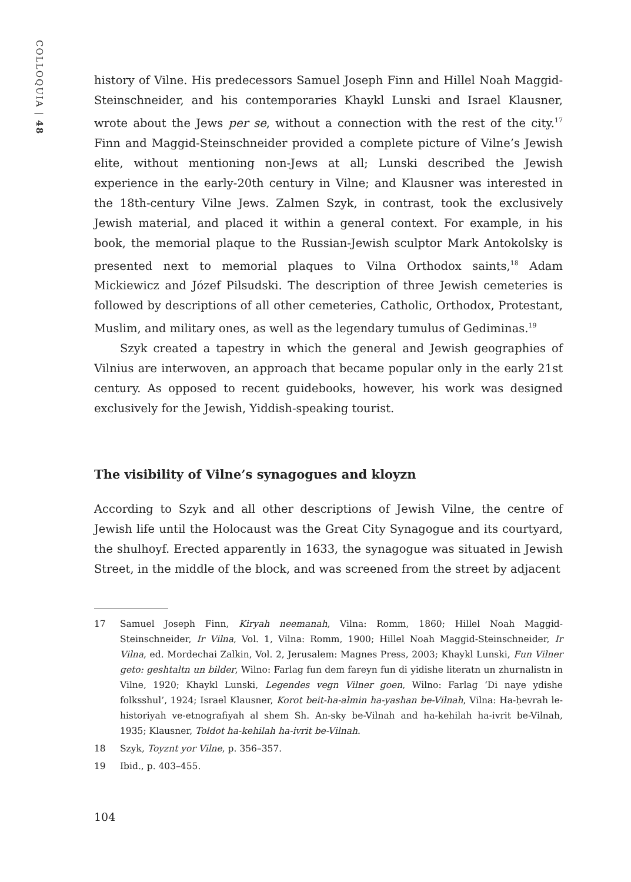COLLOQUIA | 48
history of Vilne. His predecessors Samuel Joseph Finn and Hillel Noah Maggid-Steinschneider, and his contemporaries Khaykl Lunski and Israel Klausner, wrote about the Jews per se, without a connection with the rest of the city.<sup>17</sup> Finn and Maggid-Steinschneider provided a complete picture of Vilne’s Jewish elite, without mentioning non-Jews at all; Lunski described the Jewish experience in the early-20th century in Vilne; and Klausner was interested in the 18th-century Vilne Jews. Zalmen Szyk, in contrast, took the exclusively Jewish material, and placed it within a general context. For example, in his book, the memorial plaque to the Russian-Jewish sculptor Mark Antokolsky is presented next to memorial plaques to Vilna Orthodox saints,<sup>18</sup> Adam Mickiewicz and Józef Pilsudski. The description of three Jewish cemeteries is followed by descriptions of all other cemeteries, Catholic, Orthodox, Protestant, Muslim, and military ones, as well as the legendary tumulus of Gediminas.<sup>19</sup>
Szyk created a tapestry in which the general and Jewish geographies of Vilnius are interwoven, an approach that became popular only in the early 21st century. As opposed to recent guidebooks, however, his work was designed exclusively for the Jewish, Yiddish-speaking tourist.
The visibility of Vilne’s synagogues and kloyzn
According to Szyk and all other descriptions of Jewish Vilne, the centre of Jewish life until the Holocaust was the Great City Synagogue and its courtyard, the shulhoyf. Erected apparently in 1633, the synagogue was situated in Jewish Street, in the middle of the block, and was screened from the street by adjacent
17 Samuel Joseph Finn, Kiryah neemanah, Vilna: Romm, 1860; Hillel Noah Maggid-Steinschneider, Ir Vilna, Vol. 1, Vilna: Romm, 1900; Hillel Noah Maggid-Steinschneider, Ir Vilna, ed. Mordechai Zalkin, Vol. 2, Jerusalem: Magnes Press, 2003; Khaykl Lunski, Fun Vilner geto: geshtaltn un bilder, Wilno: Farlag fun dem fareyn fun di yidishe literatn un zhurnalistn in Vilne, 1920; Khaykl Lunski, Legendes vegn Vilner goen, Wilno: Farlag ‘Di naye ydishe folksshul’, 1924; Israel Klausner, Korot beit-ha-almin ha-yashan be-Vilnah, Vilna: Ha-ḥevrah le-historiyah ve-etnografiyah al shem Sh. An-sky be-Vilnah and ha-kehilah ha-ivrit be-Vilnah, 1935; Klausner, Toldot ha-kehilah ha-ivrit be-Vilnah.
18 Szyk, Toyznt yor Vilne, p. 356–357.
19 Ibid., p. 403–455.
104